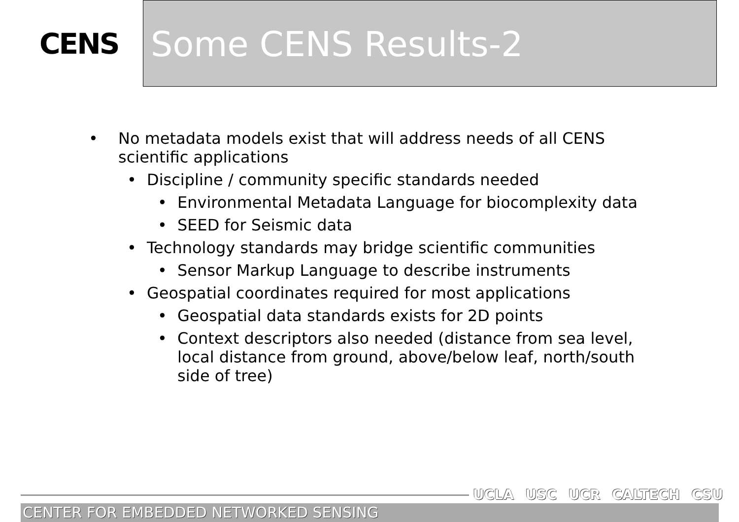CENS
Some CENS Results-2
• No metadata models exist that will address needs of all CENS scientific applications
• Discipline / community specific standards needed
• Environmental Metadata Language for biocomplexity data
• SEED for Seismic data
• Technology standards may bridge scientific communities
• Sensor Markup Language to describe instruments
• Geospatial coordinates required for most applications
• Geospatial data standards exists for 2D points
• Context descriptors also needed (distance from sea level, local distance from ground, above/below leaf, north/south side of tree)
UCLA USC UCR CALTECH CSU
CENTER FOR EMBEDDED NETWORKED SENSING